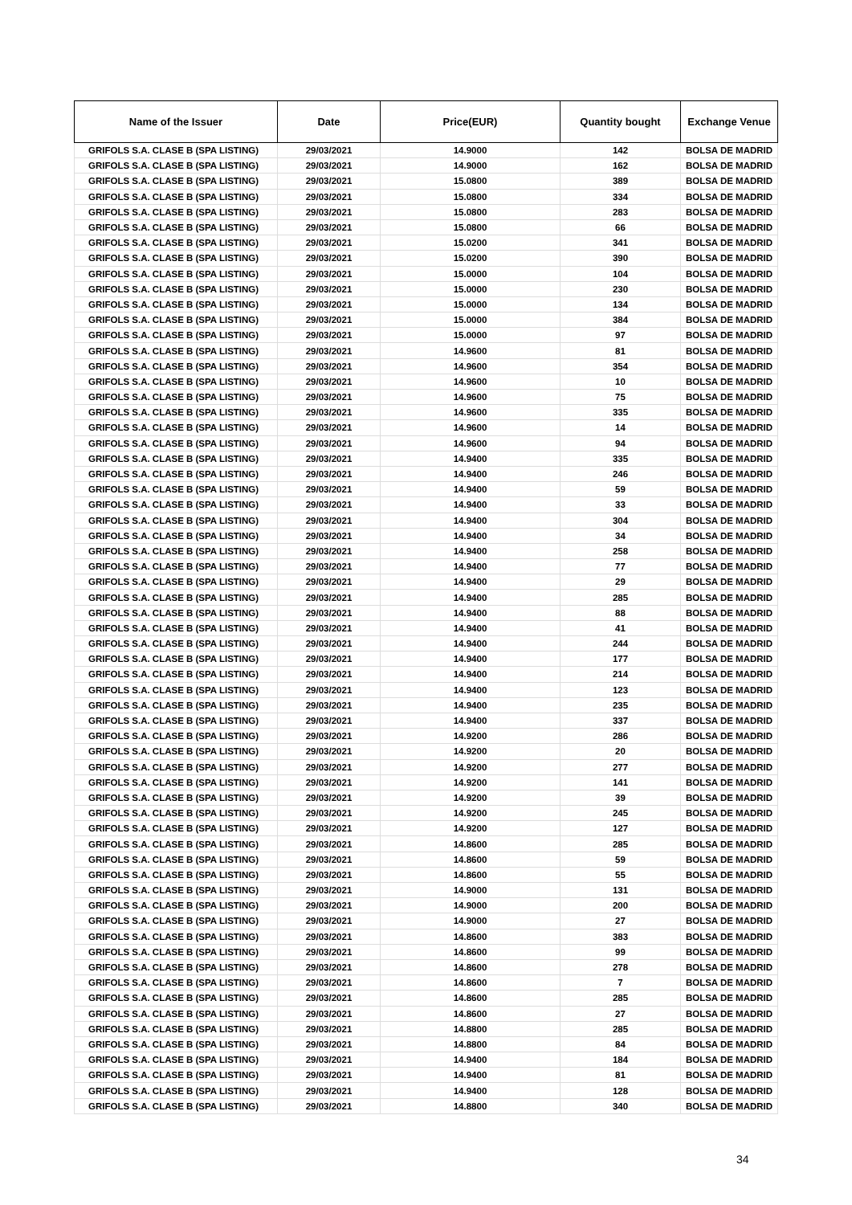| Name of the Issuer | Date | Price(EUR) | Quantity bought | Exchange Venue |
| --- | --- | --- | --- | --- |
| GRIFOLS S.A. CLASE B (SPA LISTING) | 29/03/2021 | 14.9000 | 142 | BOLSA DE MADRID |
| GRIFOLS S.A. CLASE B (SPA LISTING) | 29/03/2021 | 14.9000 | 162 | BOLSA DE MADRID |
| GRIFOLS S.A. CLASE B (SPA LISTING) | 29/03/2021 | 15.0800 | 389 | BOLSA DE MADRID |
| GRIFOLS S.A. CLASE B (SPA LISTING) | 29/03/2021 | 15.0800 | 334 | BOLSA DE MADRID |
| GRIFOLS S.A. CLASE B (SPA LISTING) | 29/03/2021 | 15.0800 | 283 | BOLSA DE MADRID |
| GRIFOLS S.A. CLASE B (SPA LISTING) | 29/03/2021 | 15.0800 | 66 | BOLSA DE MADRID |
| GRIFOLS S.A. CLASE B (SPA LISTING) | 29/03/2021 | 15.0200 | 341 | BOLSA DE MADRID |
| GRIFOLS S.A. CLASE B (SPA LISTING) | 29/03/2021 | 15.0200 | 390 | BOLSA DE MADRID |
| GRIFOLS S.A. CLASE B (SPA LISTING) | 29/03/2021 | 15.0000 | 104 | BOLSA DE MADRID |
| GRIFOLS S.A. CLASE B (SPA LISTING) | 29/03/2021 | 15.0000 | 230 | BOLSA DE MADRID |
| GRIFOLS S.A. CLASE B (SPA LISTING) | 29/03/2021 | 15.0000 | 134 | BOLSA DE MADRID |
| GRIFOLS S.A. CLASE B (SPA LISTING) | 29/03/2021 | 15.0000 | 384 | BOLSA DE MADRID |
| GRIFOLS S.A. CLASE B (SPA LISTING) | 29/03/2021 | 15.0000 | 97 | BOLSA DE MADRID |
| GRIFOLS S.A. CLASE B (SPA LISTING) | 29/03/2021 | 14.9600 | 81 | BOLSA DE MADRID |
| GRIFOLS S.A. CLASE B (SPA LISTING) | 29/03/2021 | 14.9600 | 354 | BOLSA DE MADRID |
| GRIFOLS S.A. CLASE B (SPA LISTING) | 29/03/2021 | 14.9600 | 10 | BOLSA DE MADRID |
| GRIFOLS S.A. CLASE B (SPA LISTING) | 29/03/2021 | 14.9600 | 75 | BOLSA DE MADRID |
| GRIFOLS S.A. CLASE B (SPA LISTING) | 29/03/2021 | 14.9600 | 335 | BOLSA DE MADRID |
| GRIFOLS S.A. CLASE B (SPA LISTING) | 29/03/2021 | 14.9600 | 14 | BOLSA DE MADRID |
| GRIFOLS S.A. CLASE B (SPA LISTING) | 29/03/2021 | 14.9600 | 94 | BOLSA DE MADRID |
| GRIFOLS S.A. CLASE B (SPA LISTING) | 29/03/2021 | 14.9400 | 335 | BOLSA DE MADRID |
| GRIFOLS S.A. CLASE B (SPA LISTING) | 29/03/2021 | 14.9400 | 246 | BOLSA DE MADRID |
| GRIFOLS S.A. CLASE B (SPA LISTING) | 29/03/2021 | 14.9400 | 59 | BOLSA DE MADRID |
| GRIFOLS S.A. CLASE B (SPA LISTING) | 29/03/2021 | 14.9400 | 33 | BOLSA DE MADRID |
| GRIFOLS S.A. CLASE B (SPA LISTING) | 29/03/2021 | 14.9400 | 304 | BOLSA DE MADRID |
| GRIFOLS S.A. CLASE B (SPA LISTING) | 29/03/2021 | 14.9400 | 34 | BOLSA DE MADRID |
| GRIFOLS S.A. CLASE B (SPA LISTING) | 29/03/2021 | 14.9400 | 258 | BOLSA DE MADRID |
| GRIFOLS S.A. CLASE B (SPA LISTING) | 29/03/2021 | 14.9400 | 77 | BOLSA DE MADRID |
| GRIFOLS S.A. CLASE B (SPA LISTING) | 29/03/2021 | 14.9400 | 29 | BOLSA DE MADRID |
| GRIFOLS S.A. CLASE B (SPA LISTING) | 29/03/2021 | 14.9400 | 285 | BOLSA DE MADRID |
| GRIFOLS S.A. CLASE B (SPA LISTING) | 29/03/2021 | 14.9400 | 88 | BOLSA DE MADRID |
| GRIFOLS S.A. CLASE B (SPA LISTING) | 29/03/2021 | 14.9400 | 41 | BOLSA DE MADRID |
| GRIFOLS S.A. CLASE B (SPA LISTING) | 29/03/2021 | 14.9400 | 244 | BOLSA DE MADRID |
| GRIFOLS S.A. CLASE B (SPA LISTING) | 29/03/2021 | 14.9400 | 177 | BOLSA DE MADRID |
| GRIFOLS S.A. CLASE B (SPA LISTING) | 29/03/2021 | 14.9400 | 214 | BOLSA DE MADRID |
| GRIFOLS S.A. CLASE B (SPA LISTING) | 29/03/2021 | 14.9400 | 123 | BOLSA DE MADRID |
| GRIFOLS S.A. CLASE B (SPA LISTING) | 29/03/2021 | 14.9400 | 235 | BOLSA DE MADRID |
| GRIFOLS S.A. CLASE B (SPA LISTING) | 29/03/2021 | 14.9400 | 337 | BOLSA DE MADRID |
| GRIFOLS S.A. CLASE B (SPA LISTING) | 29/03/2021 | 14.9200 | 286 | BOLSA DE MADRID |
| GRIFOLS S.A. CLASE B (SPA LISTING) | 29/03/2021 | 14.9200 | 20 | BOLSA DE MADRID |
| GRIFOLS S.A. CLASE B (SPA LISTING) | 29/03/2021 | 14.9200 | 277 | BOLSA DE MADRID |
| GRIFOLS S.A. CLASE B (SPA LISTING) | 29/03/2021 | 14.9200 | 141 | BOLSA DE MADRID |
| GRIFOLS S.A. CLASE B (SPA LISTING) | 29/03/2021 | 14.9200 | 39 | BOLSA DE MADRID |
| GRIFOLS S.A. CLASE B (SPA LISTING) | 29/03/2021 | 14.9200 | 245 | BOLSA DE MADRID |
| GRIFOLS S.A. CLASE B (SPA LISTING) | 29/03/2021 | 14.9200 | 127 | BOLSA DE MADRID |
| GRIFOLS S.A. CLASE B (SPA LISTING) | 29/03/2021 | 14.8600 | 285 | BOLSA DE MADRID |
| GRIFOLS S.A. CLASE B (SPA LISTING) | 29/03/2021 | 14.8600 | 59 | BOLSA DE MADRID |
| GRIFOLS S.A. CLASE B (SPA LISTING) | 29/03/2021 | 14.8600 | 55 | BOLSA DE MADRID |
| GRIFOLS S.A. CLASE B (SPA LISTING) | 29/03/2021 | 14.9000 | 131 | BOLSA DE MADRID |
| GRIFOLS S.A. CLASE B (SPA LISTING) | 29/03/2021 | 14.9000 | 200 | BOLSA DE MADRID |
| GRIFOLS S.A. CLASE B (SPA LISTING) | 29/03/2021 | 14.9000 | 27 | BOLSA DE MADRID |
| GRIFOLS S.A. CLASE B (SPA LISTING) | 29/03/2021 | 14.8600 | 383 | BOLSA DE MADRID |
| GRIFOLS S.A. CLASE B (SPA LISTING) | 29/03/2021 | 14.8600 | 99 | BOLSA DE MADRID |
| GRIFOLS S.A. CLASE B (SPA LISTING) | 29/03/2021 | 14.8600 | 278 | BOLSA DE MADRID |
| GRIFOLS S.A. CLASE B (SPA LISTING) | 29/03/2021 | 14.8600 | 7 | BOLSA DE MADRID |
| GRIFOLS S.A. CLASE B (SPA LISTING) | 29/03/2021 | 14.8600 | 285 | BOLSA DE MADRID |
| GRIFOLS S.A. CLASE B (SPA LISTING) | 29/03/2021 | 14.8600 | 27 | BOLSA DE MADRID |
| GRIFOLS S.A. CLASE B (SPA LISTING) | 29/03/2021 | 14.8800 | 285 | BOLSA DE MADRID |
| GRIFOLS S.A. CLASE B (SPA LISTING) | 29/03/2021 | 14.8800 | 84 | BOLSA DE MADRID |
| GRIFOLS S.A. CLASE B (SPA LISTING) | 29/03/2021 | 14.9400 | 184 | BOLSA DE MADRID |
| GRIFOLS S.A. CLASE B (SPA LISTING) | 29/03/2021 | 14.9400 | 81 | BOLSA DE MADRID |
| GRIFOLS S.A. CLASE B (SPA LISTING) | 29/03/2021 | 14.9400 | 128 | BOLSA DE MADRID |
| GRIFOLS S.A. CLASE B (SPA LISTING) | 29/03/2021 | 14.8800 | 340 | BOLSA DE MADRID |
34